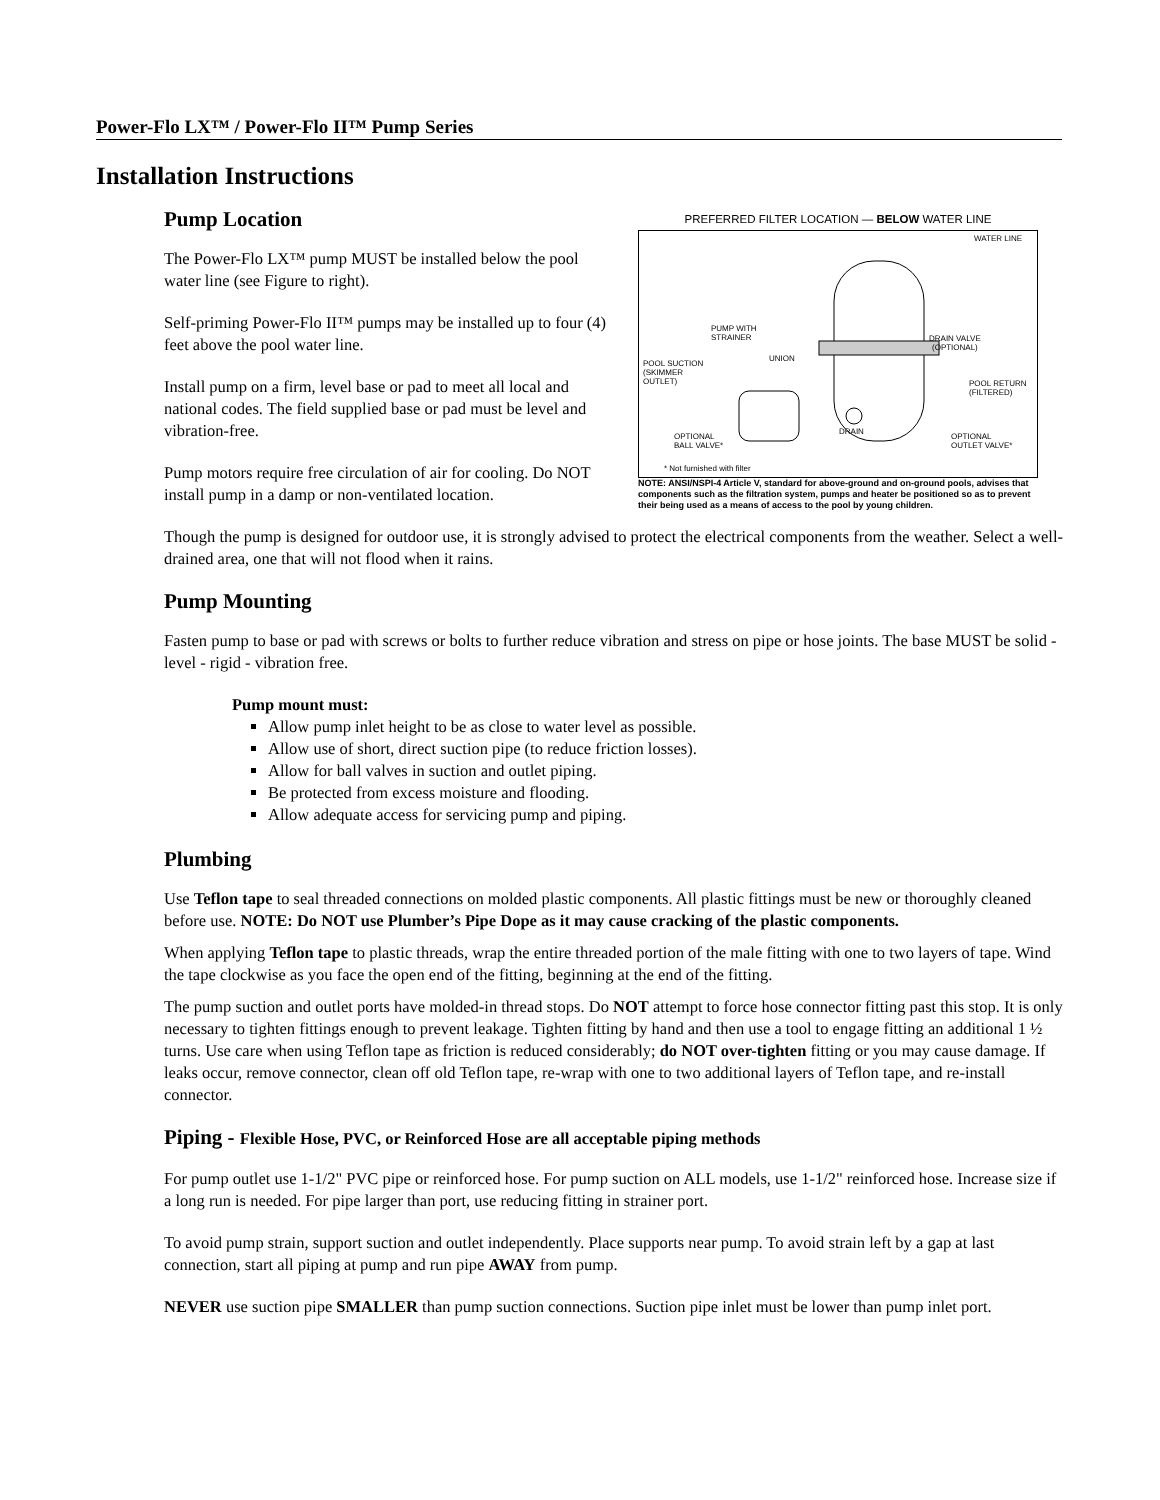Power-Flo LX™ / Power-Flo II™ Pump Series
Installation Instructions
Pump Location
The Power-Flo LX™ pump MUST be installed below the pool water line (see Figure to right).
Self-priming Power-Flo II™ pumps may be installed up to four (4) feet above the pool water line.
Install pump on a firm, level base or pad to meet all local and national codes. The field supplied base or pad must be level and vibration-free.
Pump motors require free circulation of air for cooling. Do NOT install pump in a damp or non-ventilated location.
PREFERRED FILTER LOCATION — BELOW WATER LINE
WATER LINE
PUMP WITH
STRAINER
UNION
DRAIN VALVE
(OPTIONAL)
POOL SUCTION
(SKIMMER
OUTLET)
POOL RETURN
(FILTERED)
DRAIN
OPTIONAL
BALL VALVE*
OPTIONAL
OUTLET VALVE*
* Not furnished with filter
NOTE: ANSI/NSPI-4 Article V, standard for above-ground and on-ground pools, advises that components such as the filtration system, pumps and heater be positioned so as to prevent their being used as a means of access to the pool by young children.
Though the pump is designed for outdoor use, it is strongly advised to protect the electrical components from the weather. Select a well-drained area, one that will not flood when it rains.
Pump Mounting
Fasten pump to base or pad with screws or bolts to further reduce vibration and stress on pipe or hose joints. The base MUST be solid - level - rigid - vibration free.
Pump mount must:
Allow pump inlet height to be as close to water level as possible.
Allow use of short, direct suction pipe (to reduce friction losses).
Allow for ball valves in suction and outlet piping.
Be protected from excess moisture and flooding.
Allow adequate access for servicing pump and piping.
Plumbing
Use Teflon tape to seal threaded connections on molded plastic components. All plastic fittings must be new or thoroughly cleaned before use. NOTE: Do NOT use Plumber’s Pipe Dope as it may cause cracking of the plastic components.
When applying Teflon tape to plastic threads, wrap the entire threaded portion of the male fitting with one to two layers of tape. Wind the tape clockwise as you face the open end of the fitting, beginning at the end of the fitting.
The pump suction and outlet ports have molded-in thread stops. Do NOT attempt to force hose connector fitting past this stop. It is only necessary to tighten fittings enough to prevent leakage. Tighten fitting by hand and then use a tool to engage fitting an additional 1 ½ turns. Use care when using Teflon tape as friction is reduced considerably; do NOT over-tighten fitting or you may cause damage. If leaks occur, remove connector, clean off old Teflon tape, re-wrap with one to two additional layers of Teflon tape, and re-install connector.
Piping - Flexible Hose, PVC, or Reinforced Hose are all acceptable piping methods
For pump outlet use 1-1/2" PVC pipe or reinforced hose. For pump suction on ALL models, use 1-1/2" reinforced hose. Increase size if a long run is needed. For pipe larger than port, use reducing fitting in strainer port.
To avoid pump strain, support suction and outlet independently. Place supports near pump. To avoid strain left by a gap at last connection, start all piping at pump and run pipe AWAY from pump.
NEVER use suction pipe SMALLER than pump suction connections. Suction pipe inlet must be lower than pump inlet port.